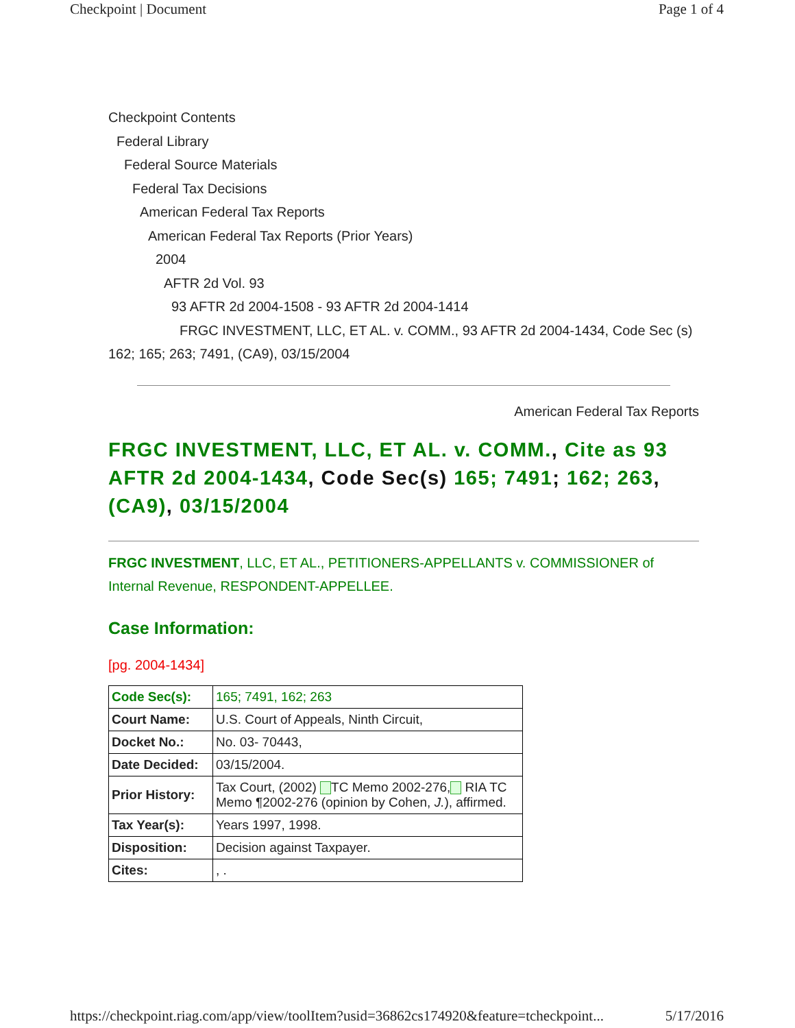Checkpoint | Document Page 1 of 4
Checkpoint Contents
Federal Library
Federal Source Materials
Federal Tax Decisions
American Federal Tax Reports
American Federal Tax Reports (Prior Years)
2004
AFTR 2d Vol. 93
93 AFTR 2d 2004-1508 - 93 AFTR 2d 2004-1414
FRGC INVESTMENT, LLC, ET AL. v. COMM., 93 AFTR 2d 2004-1434, Code Sec (s) 162; 165; 263; 7491, (CA9), 03/15/2004
American Federal Tax Reports
FRGC INVESTMENT, LLC, ET AL. v. COMM., Cite as 93 AFTR 2d 2004-1434, Code Sec(s) 165; 7491; 162; 263, (CA9), 03/15/2004
FRGC INVESTMENT, LLC, ET AL., PETITIONERS-APPELLANTS v. COMMISSIONER of Internal Revenue, RESPONDENT-APPELLEE.
Case Information:
[pg. 2004-1434]
| Code Sec(s): | 165; 7491, 162; 263 |
| Court Name: | U.S. Court of Appeals, Ninth Circuit, |
| Docket No.: | No. 03- 70443, |
| Date Decided: | 03/15/2004. |
| Prior History: | Tax Court, (2002) TC Memo 2002-276, RIA TC Memo ¶2002-276 (opinion by Cohen, J. ), affirmed. |
| Tax Year(s): | Years 1997, 1998. |
| Disposition: | Decision against Taxpayer. |
| Cites: | , . |
https://checkpoint.riag.com/app/view/toolItem?usid=36862cs174920&feature=tcheckpoint... 5/17/2016